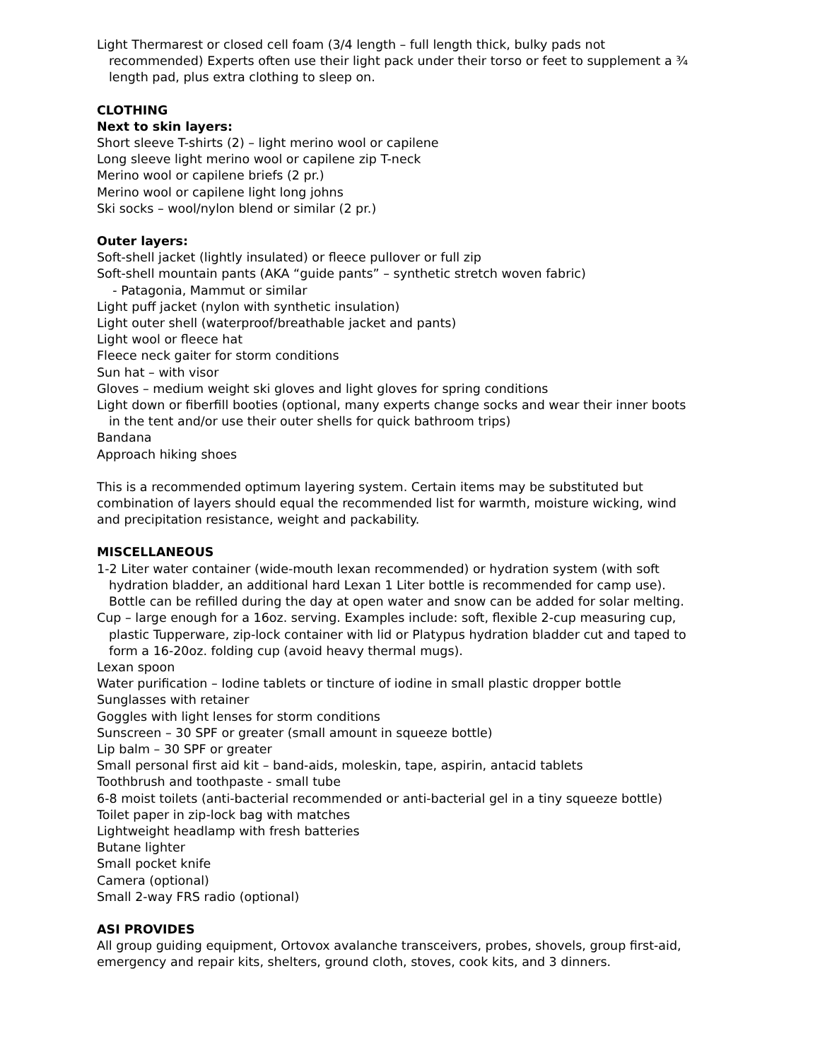Light Thermarest or closed cell foam (3/4 length – full length thick, bulky pads not recommended) Experts often use their light pack under their torso or feet to supplement a ¾ length pad, plus extra clothing to sleep on.
CLOTHING
Next to skin layers:
Short sleeve T-shirts (2) – light merino wool or capilene
Long sleeve light merino wool or capilene zip T-neck
Merino wool or capilene briefs (2 pr.)
Merino wool or capilene light long johns
Ski socks – wool/nylon blend or similar (2 pr.)
Outer layers:
Soft-shell jacket (lightly insulated) or fleece pullover or full zip
Soft-shell mountain pants (AKA “guide pants” – synthetic stretch woven fabric)
- Patagonia, Mammut or similar
Light puff jacket (nylon with synthetic insulation)
Light outer shell (waterproof/breathable jacket and pants)
Light wool or fleece hat
Fleece neck gaiter for storm conditions
Sun hat – with visor
Gloves – medium weight ski gloves and light gloves for spring conditions
Light down or fiberfill booties (optional, many experts change socks and wear their inner boots in the tent and/or use their outer shells for quick bathroom trips)
Bandana
Approach hiking shoes
This is a recommended optimum layering system. Certain items may be substituted but combination of layers should equal the recommended list for warmth, moisture wicking, wind and precipitation resistance, weight and packability.
MISCELLANEOUS
1-2 Liter water container (wide-mouth lexan recommended) or hydration system (with soft hydration bladder, an additional hard Lexan 1 Liter bottle is recommended for camp use). Bottle can be refilled during the day at open water and snow can be added for solar melting.
Cup – large enough for a 16oz. serving. Examples include: soft, flexible 2-cup measuring cup, plastic Tupperware, zip-lock container with lid or Platypus hydration bladder cut and taped to form a 16-20oz. folding cup (avoid heavy thermal mugs).
Lexan spoon
Water purification – Iodine tablets or tincture of iodine in small plastic dropper bottle
Sunglasses with retainer
Goggles with light lenses for storm conditions
Sunscreen – 30 SPF or greater (small amount in squeeze bottle)
Lip balm – 30 SPF or greater
Small personal first aid kit – band-aids, moleskin, tape, aspirin, antacid tablets
Toothbrush and toothpaste - small tube
6-8 moist toilets (anti-bacterial recommended or anti-bacterial gel in a tiny squeeze bottle)
Toilet paper in zip-lock bag with matches
Lightweight headlamp with fresh batteries
Butane lighter
Small pocket knife
Camera (optional)
Small 2-way FRS radio (optional)
ASI PROVIDES
All group guiding equipment, Ortovox avalanche transceivers, probes, shovels, group first-aid, emergency and repair kits, shelters, ground cloth, stoves, cook kits, and 3 dinners.